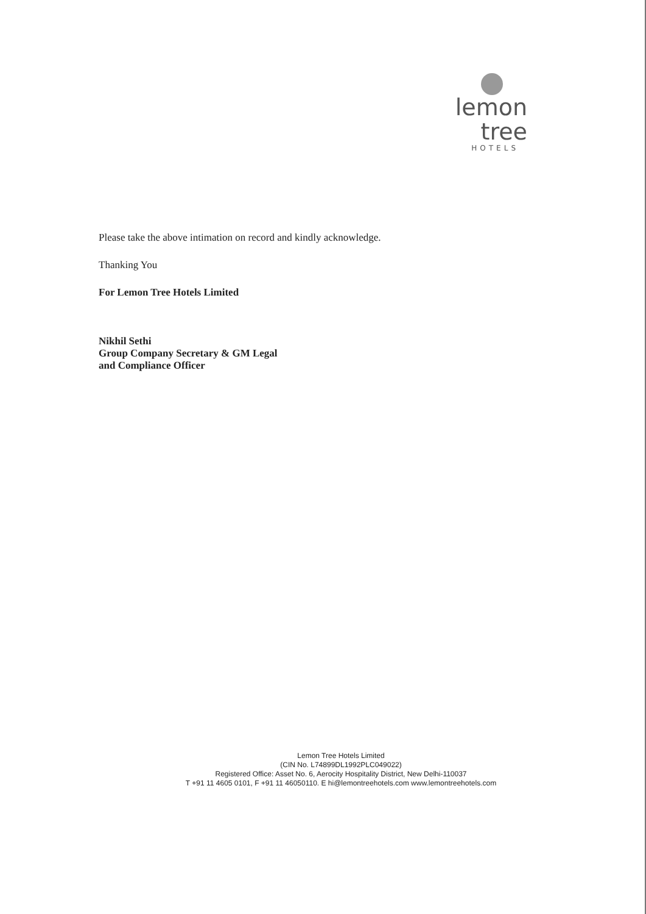lemon tree
HOTELS
Please take the above intimation on record and kindly acknowledge.
Thanking You
For Lemon Tree Hotels Limited
Nikhil Sethi
Group Company Secretary & GM Legal
and Compliance Officer
Lemon Tree Hotels Limited
(CIN No. L74899DL1992PLC049022)
Registered Office: Asset No. 6, Aerocity Hospitality District, New Delhi-110037
T +91 11 4605 0101, F +91 11 46050110. E hi@lemontreehotels.com www.lemontreehotels.com